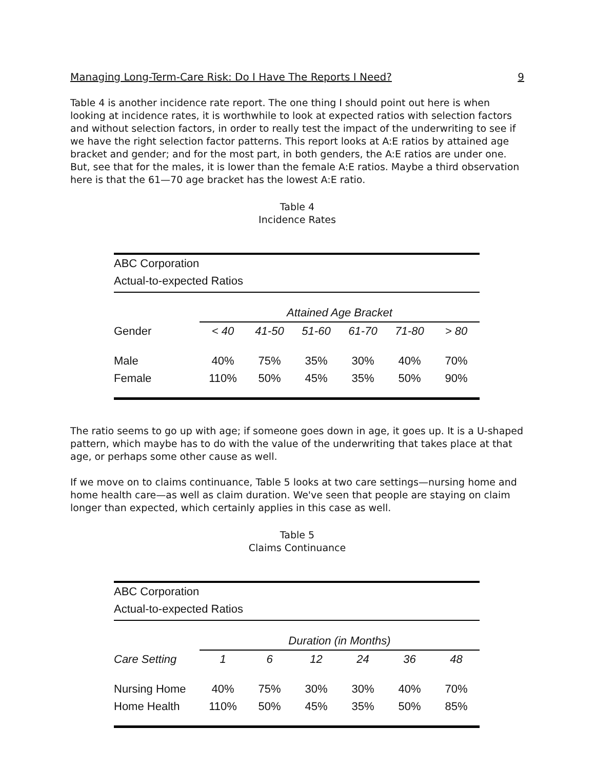Managing Long-Term-Care Risk: Do I Have The Reports I Need? 9
Table 4 is another incidence rate report. The one thing I should point out here is when looking at incidence rates, it is worthwhile to look at expected ratios with selection factors and without selection factors, in order to really test the impact of the underwriting to see if we have the right selection factor patterns. This report looks at A:E ratios by attained age bracket and gender; and for the most part, in both genders, the A:E ratios are under one. But, see that for the males, it is lower than the female A:E ratios. Maybe a third observation here is that the 61—70 age bracket has the lowest A:E ratio.
Table 4
Incidence Rates
| ABC Corporation | | | | | | |
| Actual-to-expected Ratios | | | | | | |
| | Attained Age Bracket | | | | | |
| Gender | < 40 | 41-50 | 51-60 | 61-70 | 71-80 | > 80 |
| Male | 40% | 75% | 35% | 30% | 40% | 70% |
| Female | 110% | 50% | 45% | 35% | 50% | 90% |
The ratio seems to go up with age; if someone goes down in age, it goes up. It is a U-shaped pattern, which maybe has to do with the value of the underwriting that takes place at that age, or perhaps some other cause as well.
If we move on to claims continuance, Table 5 looks at two care settings—nursing home and home health care—as well as claim duration. We've seen that people are staying on claim longer than expected, which certainly applies in this case as well.
Table 5
Claims Continuance
| ABC Corporation | | | | | | |
| Actual-to-expected Ratios | | | | | | |
| | Duration (in Months) | | | | | |
| Care Setting | 1 | 6 | 12 | 24 | 36 | 48 |
| Nursing Home | 40% | 75% | 30% | 30% | 40% | 70% |
| Home Health | 110% | 50% | 45% | 35% | 50% | 85% |